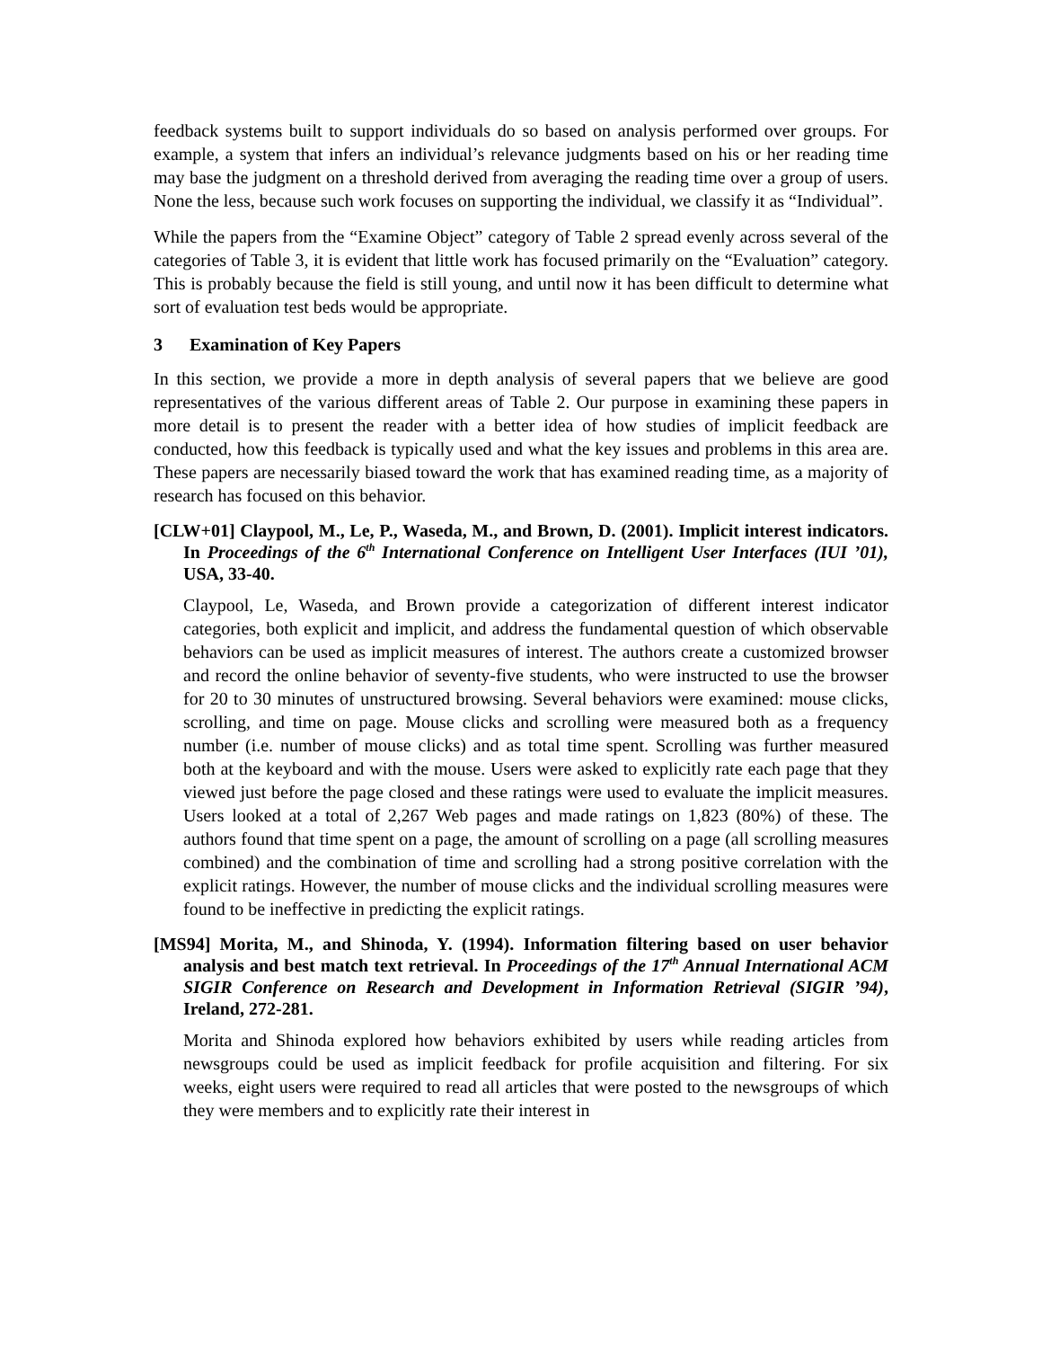feedback systems built to support individuals do so based on analysis performed over groups. For example, a system that infers an individual’s relevance judgments based on his or her reading time may base the judgment on a threshold derived from averaging the reading time over a group of users. None the less, because such work focuses on supporting the individual, we classify it as “Individual”.
While the papers from the “Examine Object” category of Table 2 spread evenly across several of the categories of Table 3, it is evident that little work has focused primarily on the “Evaluation” category. This is probably because the field is still young, and until now it has been difficult to determine what sort of evaluation test beds would be appropriate.
3 Examination of Key Papers
In this section, we provide a more in depth analysis of several papers that we believe are good representatives of the various different areas of Table 2. Our purpose in examining these papers in more detail is to present the reader with a better idea of how studies of implicit feedback are conducted, how this feedback is typically used and what the key issues and problems in this area are. These papers are necessarily biased toward the work that has examined reading time, as a majority of research has focused on this behavior.
[CLW+01] Claypool, M., Le, P., Waseda, M., and Brown, D. (2001). Implicit interest indicators. In Proceedings of the 6<sup>th</sup> International Conference on Intelligent User Interfaces (IUI ’01), USA, 33-40.
Claypool, Le, Waseda, and Brown provide a categorization of different interest indicator categories, both explicit and implicit, and address the fundamental question of which observable behaviors can be used as implicit measures of interest. The authors create a customized browser and record the online behavior of seventy-five students, who were instructed to use the browser for 20 to 30 minutes of unstructured browsing. Several behaviors were examined: mouse clicks, scrolling, and time on page. Mouse clicks and scrolling were measured both as a frequency number (i.e. number of mouse clicks) and as total time spent. Scrolling was further measured both at the keyboard and with the mouse. Users were asked to explicitly rate each page that they viewed just before the page closed and these ratings were used to evaluate the implicit measures. Users looked at a total of 2,267 Web pages and made ratings on 1,823 (80%) of these. The authors found that time spent on a page, the amount of scrolling on a page (all scrolling measures combined) and the combination of time and scrolling had a strong positive correlation with the explicit ratings. However, the number of mouse clicks and the individual scrolling measures were found to be ineffective in predicting the explicit ratings.
[MS94] Morita, M., and Shinoda, Y. (1994). Information filtering based on user behavior analysis and best match text retrieval. In Proceedings of the 17<sup>th</sup> Annual International ACM SIGIR Conference on Research and Development in Information Retrieval (SIGIR ’94), Ireland, 272-281.
Morita and Shinoda explored how behaviors exhibited by users while reading articles from newsgroups could be used as implicit feedback for profile acquisition and filtering. For six weeks, eight users were required to read all articles that were posted to the newsgroups of which they were members and to explicitly rate their interest in